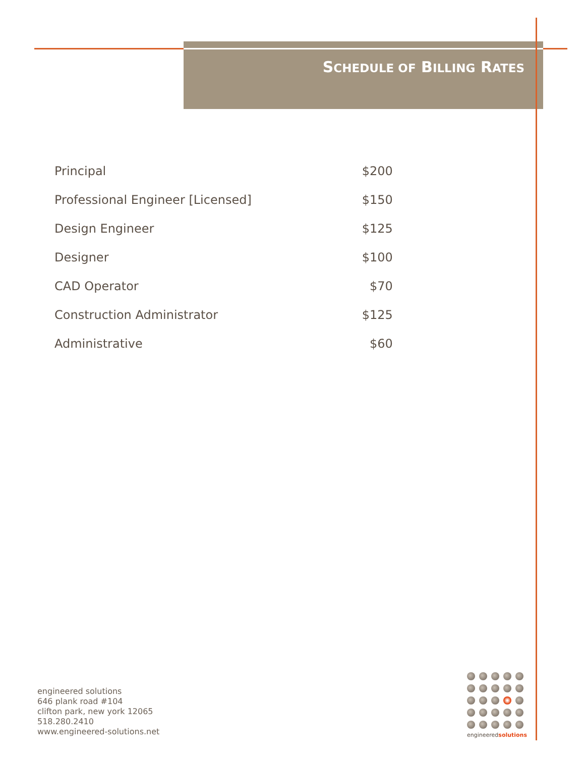SCHEDULE OF BILLING RATES
| Principal | $200 |
| Professional Engineer [Licensed] | $150 |
| Design Engineer | $125 |
| Designer | $100 |
| CAD Operator | $70 |
| Construction Administrator | $125 |
| Administrative | $60 |
engineered solutions
646 plank road #104
clifton park, new york 12065
518.280.2410
www.engineered-solutions.net
engineeredsolutions